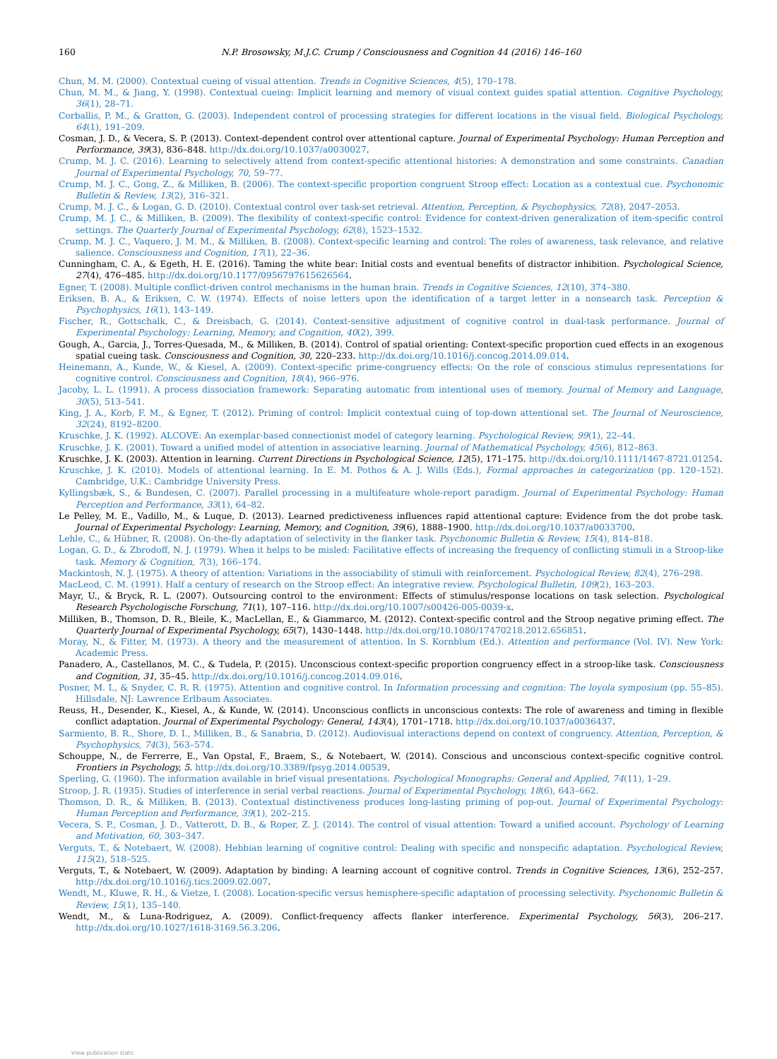160 N.P. Brosowsky, M.J.C. Crump / Consciousness and Cognition 44 (2016) 146–160
Chun, M. M. (2000). Contextual cueing of visual attention. Trends in Cognitive Sciences, 4(5), 170–178.
Chun, M. M., & Jiang, Y. (1998). Contextual cueing: Implicit learning and memory of visual context guides spatial attention. Cognitive Psychology, 36(1), 28–71.
Corballis, P. M., & Gratton, G. (2003). Independent control of processing strategies for different locations in the visual field. Biological Psychology, 64(1), 191–209.
Cosman, J. D., & Vecera, S. P. (2013). Context-dependent control over attentional capture. Journal of Experimental Psychology: Human Perception and Performance, 39(3), 836–848. http://dx.doi.org/10.1037/a0030027.
Crump, M. J. C. (2016). Learning to selectively attend from context-specific attentional histories: A demonstration and some constraints. Canadian Journal of Experimental Psychology, 70, 59–77.
Crump, M. J. C., Gong, Z., & Milliken, B. (2006). The context-specific proportion congruent Stroop effect: Location as a contextual cue. Psychonomic Bulletin & Review, 13(2), 316–321.
Crump, M. J. C., & Logan, G. D. (2010). Contextual control over task-set retrieval. Attention, Perception, & Psychophysics, 72(8), 2047–2053.
Crump, M. J. C., & Milliken, B. (2009). The flexibility of context-specific control: Evidence for context-driven generalization of item-specific control settings. The Quarterly Journal of Experimental Psychology, 62(8), 1523–1532.
Crump, M. J. C., Vaquero, J. M. M., & Milliken, B. (2008). Context-specific learning and control: The roles of awareness, task relevance, and relative salience. Consciousness and Cognition, 17(1), 22–36.
Cunningham, C. A., & Egeth, H. E. (2016). Taming the white bear: Initial costs and eventual benefits of distractor inhibition. Psychological Science, 27(4), 476–485. http://dx.doi.org/10.1177/0956797615626564.
Egner, T. (2008). Multiple conflict-driven control mechanisms in the human brain. Trends in Cognitive Sciences, 12(10), 374–380.
Eriksen, B. A., & Eriksen, C. W. (1974). Effects of noise letters upon the identification of a target letter in a nonsearch task. Perception & Psychophysics, 16(1), 143–149.
Fischer, R., Gottschalk, C., & Dreisbach, G. (2014). Context-sensitive adjustment of cognitive control in dual-task performance. Journal of Experimental Psychology: Learning, Memory, and Cognition, 40(2), 399.
Gough, A., Garcia, J., Torres-Quesada, M., & Milliken, B. (2014). Control of spatial orienting: Context-specific proportion cued effects in an exogenous spatial cueing task. Consciousness and Cognition, 30, 220–233. http://dx.doi.org/10.1016/j.concog.2014.09.014.
Heinemann, A., Kunde, W., & Kiesel, A. (2009). Context-specific prime-congruency effects: On the role of conscious stimulus representations for cognitive control. Consciousness and Cognition, 18(4), 966–976.
Jacoby, L. L. (1991). A process dissociation framework: Separating automatic from intentional uses of memory. Journal of Memory and Language, 30(5), 513–541.
King, J. A., Korb, F. M., & Egner, T. (2012). Priming of control: Implicit contextual cuing of top-down attentional set. The Journal of Neuroscience, 32(24), 8192–8200.
Kruschke, J. K. (1992). ALCOVE: An exemplar-based connectionist model of category learning. Psychological Review, 99(1), 22–44.
Kruschke, J. K. (2001). Toward a unified model of attention in associative learning. Journal of Mathematical Psychology, 45(6), 812–863.
Kruschke, J. K. (2003). Attention in learning. Current Directions in Psychological Science, 12(5), 171–175. http://dx.doi.org/10.1111/1467-8721.01254.
Kruschke, J. K. (2010). Models of attentional learning. In E. M. Pothos & A. J. Wills (Eds.), Formal approaches in categorization (pp. 120–152). Cambridge, U.K.: Cambridge University Press.
Kyllingsbæk, S., & Bundesen, C. (2007). Parallel processing in a multifeature whole-report paradigm. Journal of Experimental Psychology: Human Perception and Performance, 33(1), 64–82.
Le Pelley, M. E., Vadillo, M., & Luque, D. (2013). Learned predictiveness influences rapid attentional capture: Evidence from the dot probe task. Journal of Experimental Psychology: Learning, Memory, and Cognition, 39(6), 1888–1900. http://dx.doi.org/10.1037/a0033700.
Lehle, C., & Hübner, R. (2008). On-the-fly adaptation of selectivity in the flanker task. Psychonomic Bulletin & Review, 15(4), 814–818.
Logan, G. D., & Zbrodoff, N. J. (1979). When it helps to be misled: Facilitative effects of increasing the frequency of conflicting stimuli in a Stroop-like task. Memory & Cognition, 7(3), 166–174.
Mackintosh, N. J. (1975). A theory of attention: Variations in the associability of stimuli with reinforcement. Psychological Review, 82(4), 276–298.
MacLeod, C. M. (1991). Half a century of research on the Stroop effect: An integrative review. Psychological Bulletin, 109(2), 163–203.
Mayr, U., & Bryck, R. L. (2007). Outsourcing control to the environment: Effects of stimulus/response locations on task selection. Psychological Research Psychologische Forschung, 71(1), 107–116. http://dx.doi.org/10.1007/s00426-005-0039-x.
Milliken, B., Thomson, D. R., Bleile, K., MacLellan, E., & Giammarco, M. (2012). Context-specific control and the Stroop negative priming effect. The Quarterly Journal of Experimental Psychology, 65(7), 1430–1448. http://dx.doi.org/10.1080/17470218.2012.656851.
Moray, N., & Fitter, M. (1973). A theory and the measurement of attention. In S. Kornblum (Ed.). Attention and performance (Vol. IV). New York: Academic Press.
Panadero, A., Castellanos, M. C., & Tudela, P. (2015). Unconscious context-specific proportion congruency effect in a stroop-like task. Consciousness and Cognition, 31, 35–45. http://dx.doi.org/10.1016/j.concog.2014.09.016.
Posner, M. I., & Snyder, C. R. R. (1975). Attention and cognitive control. In Information processing and cognition: The loyola symposium (pp. 55–85). Hillsdale, NJ: Lawrence Erlbaum Associates.
Reuss, H., Desender, K., Kiesel, A., & Kunde, W. (2014). Unconscious conflicts in unconscious contexts: The role of awareness and timing in flexible conflict adaptation. Journal of Experimental Psychology: General, 143(4), 1701–1718. http://dx.doi.org/10.1037/a0036437.
Sarmiento, B. R., Shore, D. I., Milliken, B., & Sanabria, D. (2012). Audiovisual interactions depend on context of congruency. Attention, Perception, & Psychophysics, 74(3), 563–574.
Schouppe, N., de Ferrerre, E., Van Opstal, F., Braem, S., & Notebaert, W. (2014). Conscious and unconscious context-specific cognitive control. Frontiers in Psychology, 5. http://dx.doi.org/10.3389/fpsyg.2014.00539.
Sperling, G. (1960). The information available in brief visual presentations. Psychological Monographs: General and Applied, 74(11), 1–29.
Stroop, J. R. (1935). Studies of interference in serial verbal reactions. Journal of Experimental Psychology, 18(6), 643–662.
Thomson, D. R., & Milliken, B. (2013). Contextual distinctiveness produces long-lasting priming of pop-out. Journal of Experimental Psychology: Human Perception and Performance, 39(1), 202–215.
Vecera, S. P., Cosman, J. D., Vatterott, D. B., & Roper, Z. J. (2014). The control of visual attention: Toward a unified account. Psychology of Learning and Motivation, 60, 303–347.
Verguts, T., & Notebaert, W. (2008). Hebbian learning of cognitive control: Dealing with specific and nonspecific adaptation. Psychological Review, 115(2), 518–525.
Verguts, T., & Notebaert, W. (2009). Adaptation by binding: A learning account of cognitive control. Trends in Cognitive Sciences, 13(6), 252–257. http://dx.doi.org/10.1016/j.tics.2009.02.007.
Wendt, M., Kluwe, R. H., & Vietze, I. (2008). Location-specific versus hemisphere-specific adaptation of processing selectivity. Psychonomic Bulletin & Review, 15(1), 135–140.
Wendt, M., & Luna-Rodriguez, A. (2009). Conflict-frequency affects flanker interference. Experimental Psychology, 56(3), 206–217. http://dx.doi.org/10.1027/1618-3169.56.3.206.
View publication stats